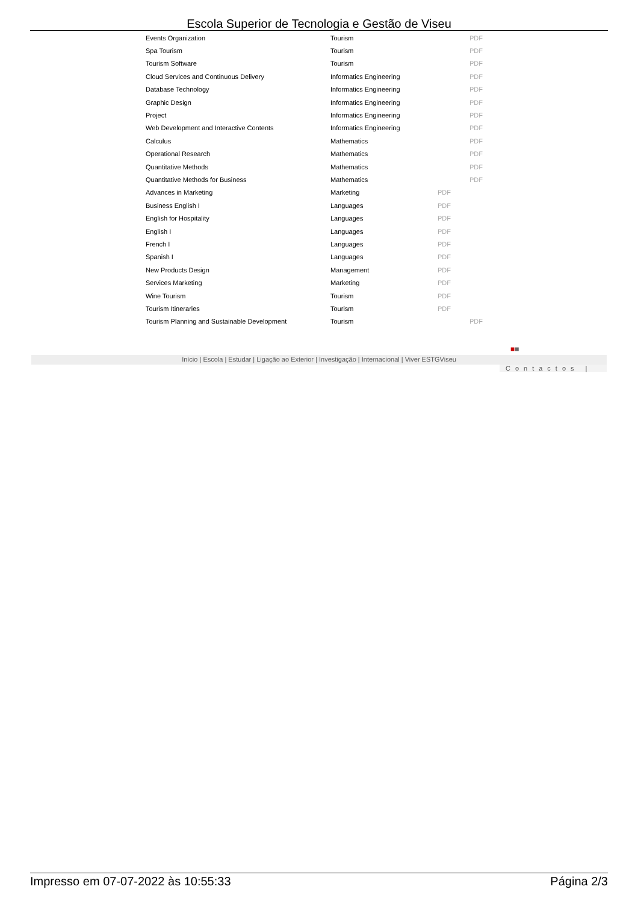Escola Superior de Tecnologia e Gestão de Viseu
| Events Organization | Tourism | | PDF |
| Spa Tourism | Tourism | | PDF |
| Tourism Software | Tourism | | PDF |
| Cloud Services and Continuous Delivery | Informatics Engineering | | PDF |
| Database Technology | Informatics Engineering | | PDF |
| Graphic Design | Informatics Engineering | | PDF |
| Project | Informatics Engineering | | PDF |
| Web Development and Interactive Contents | Informatics Engineering | | PDF |
| Calculus | Mathematics | | PDF |
| Operational Research | Mathematics | | PDF |
| Quantitative Methods | Mathematics | | PDF |
| Quantitative Methods for Business | Mathematics | | PDF |
| Advances in Marketing | Marketing | PDF | |
| Business English I | Languages | PDF | |
| English for Hospitality | Languages | PDF | |
| English I | Languages | PDF | |
| French I | Languages | PDF | |
| Spanish I | Languages | PDF | |
| New Products Design | Management | PDF | |
| Services Marketing | Marketing | PDF | |
| Wine Tourism | Tourism | PDF | |
| Tourism Itineraries | Tourism | PDF | |
| Tourism Planning and Sustainable Development | Tourism | | PDF |
■■
Início | Escola | Estudar | Ligação ao Exterior | Investigação | Internacional | Viver ESTGViseu
Contactos |
Impresso em 07-07-2022 às 10:55:33 Página 2/3